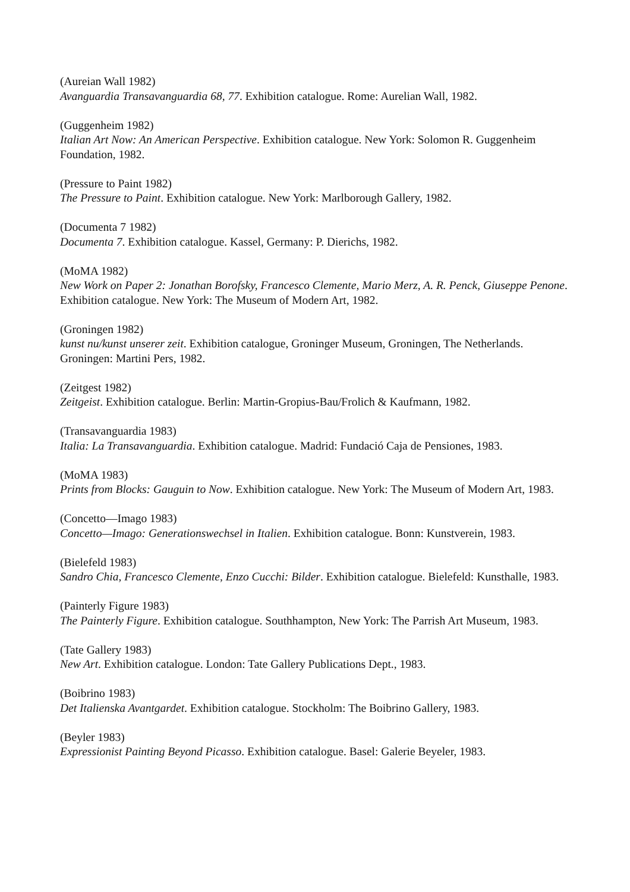(Aureian Wall 1982)
Avanguardia Transavanguardia 68, 77. Exhibition catalogue. Rome: Aurelian Wall, 1982.
(Guggenheim 1982)
Italian Art Now: An American Perspective. Exhibition catalogue. New York: Solomon R. Guggenheim Foundation, 1982.
(Pressure to Paint 1982)
The Pressure to Paint. Exhibition catalogue. New York: Marlborough Gallery, 1982.
(Documenta 7 1982)
Documenta 7. Exhibition catalogue. Kassel, Germany: P. Dierichs, 1982.
(MoMA 1982)
New Work on Paper 2: Jonathan Borofsky, Francesco Clemente, Mario Merz, A. R. Penck, Giuseppe Penone. Exhibition catalogue. New York: The Museum of Modern Art, 1982.
(Groningen 1982)
kunst nu/kunst unserer zeit. Exhibition catalogue, Groninger Museum, Groningen, The Netherlands. Groningen: Martini Pers, 1982.
(Zeitgest 1982)
Zeitgeist. Exhibition catalogue. Berlin: Martin-Gropius-Bau/Frolich & Kaufmann, 1982.
(Transavanguardia 1983)
Italia: La Transavanguardia. Exhibition catalogue. Madrid: Fundació Caja de Pensiones, 1983.
(MoMA 1983)
Prints from Blocks: Gauguin to Now. Exhibition catalogue. New York: The Museum of Modern Art, 1983.
(Concetto—Imago 1983)
Concetto—Imago: Generationswechsel in Italien. Exhibition catalogue. Bonn: Kunstverein, 1983.
(Bielefeld 1983)
Sandro Chia, Francesco Clemente, Enzo Cucchi: Bilder. Exhibition catalogue. Bielefeld: Kunsthalle, 1983.
(Painterly Figure 1983)
The Painterly Figure. Exhibition catalogue. Southhampton, New York: The Parrish Art Museum, 1983.
(Tate Gallery 1983)
New Art. Exhibition catalogue. London: Tate Gallery Publications Dept., 1983.
(Boibrino 1983)
Det Italienska Avantgardet. Exhibition catalogue. Stockholm: The Boibrino Gallery, 1983.
(Beyler 1983)
Expressionist Painting Beyond Picasso. Exhibition catalogue. Basel: Galerie Beyeler, 1983.